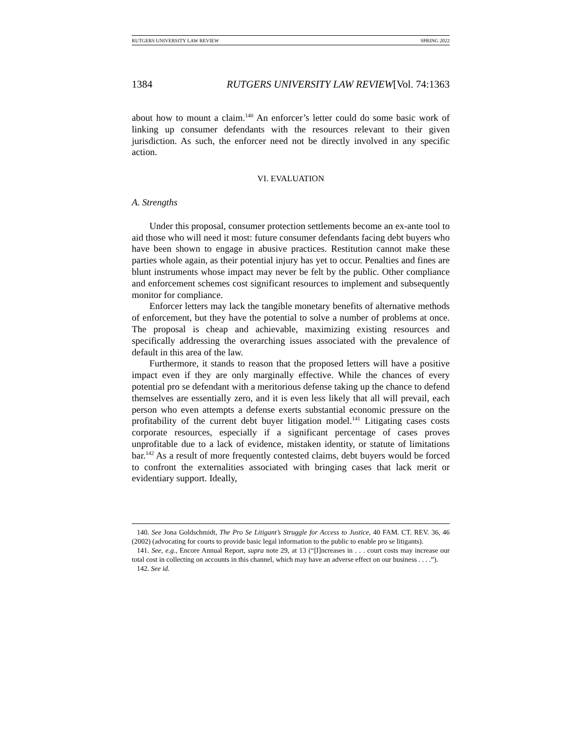RUTGERS UNIVERSITY LAW REVIEW SPRING 2022
1384 RUTGERS UNIVERSITY LAW REVIEW[Vol. 74:1363
about how to mount a claim.<sup>140</sup> An enforcer’s letter could do some basic work of linking up consumer defendants with the resources relevant to their given jurisdiction. As such, the enforcer need not be directly involved in any specific action.
VI. EVALUATION
A. Strengths
Under this proposal, consumer protection settlements become an ex-ante tool to aid those who will need it most: future consumer defendants facing debt buyers who have been shown to engage in abusive practices. Restitution cannot make these parties whole again, as their potential injury has yet to occur. Penalties and fines are blunt instruments whose impact may never be felt by the public. Other compliance and enforcement schemes cost significant resources to implement and subsequently monitor for compliance.
Enforcer letters may lack the tangible monetary benefits of alternative methods of enforcement, but they have the potential to solve a number of problems at once. The proposal is cheap and achievable, maximizing existing resources and specifically addressing the overarching issues associated with the prevalence of default in this area of the law.
Furthermore, it stands to reason that the proposed letters will have a positive impact even if they are only marginally effective. While the chances of every potential pro se defendant with a meritorious defense taking up the chance to defend themselves are essentially zero, and it is even less likely that all will prevail, each person who even attempts a defense exerts substantial economic pressure on the profitability of the current debt buyer litigation model.<sup>141</sup> Litigating cases costs corporate resources, especially if a significant percentage of cases proves unprofitable due to a lack of evidence, mistaken identity, or statute of limitations bar.<sup>142</sup> As a result of more frequently contested claims, debt buyers would be forced to confront the externalities associated with bringing cases that lack merit or evidentiary support. Ideally,
140. See Jona Goldschmidt, The Pro Se Litigant’s Struggle for Access to Justice, 40 FAM. CT. REV. 36, 46 (2002) (advocating for courts to provide basic legal information to the public to enable pro se litigants).
141. See, e.g., Encore Annual Report, supra note 29, at 13 (“[I]ncreases in . . . court costs may increase our total cost in collecting on accounts in this channel, which may have an adverse effect on our business . . . .”).
142. See id.